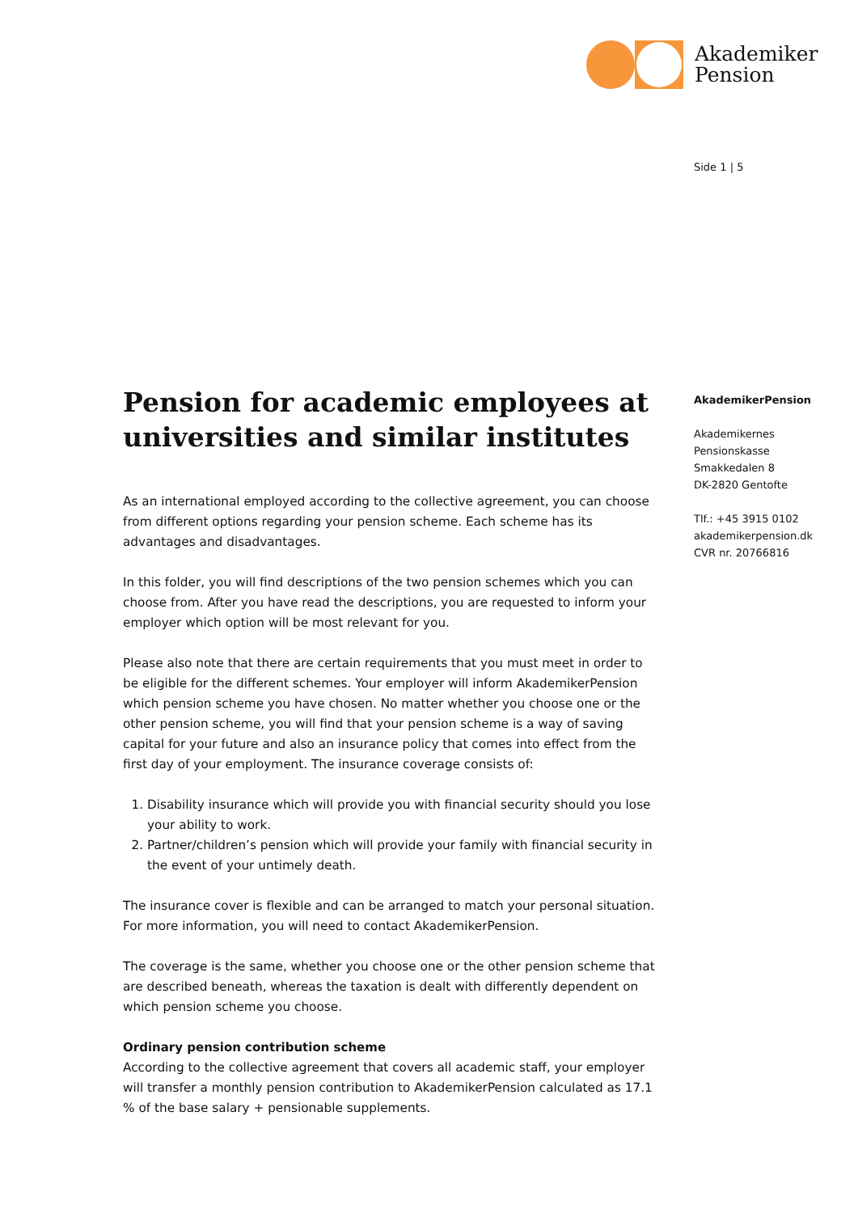Akademiker
Pension
Side 1 | 5
AkademikerPension
Akademikernes
Pensionskasse
Smakkedalen 8
DK-2820 Gentofte
Tlf.: +45 3915 0102
akademikerpension.dk
CVR nr. 20766816
Pension for academic employees at universities and similar institutes
As an international employed according to the collective agreement, you can choose from different options regarding your pension scheme. Each scheme has its advantages and disadvantages.
In this folder, you will find descriptions of the two pension schemes which you can choose from. After you have read the descriptions, you are requested to inform your employer which option will be most relevant for you.
Please also note that there are certain requirements that you must meet in order to be eligible for the different schemes. Your employer will inform AkademikerPension which pension scheme you have chosen. No matter whether you choose one or the other pension scheme, you will find that your pension scheme is a way of saving capital for your future and also an insurance policy that comes into effect from the first day of your employment. The insurance coverage consists of:
1. Disability insurance which will provide you with financial security should you lose your ability to work.
2. Partner/children’s pension which will provide your family with financial security in the event of your untimely death.
The insurance cover is flexible and can be arranged to match your personal situation. For more information, you will need to contact AkademikerPension.
The coverage is the same, whether you choose one or the other pension scheme that are described beneath, whereas the taxation is dealt with differently dependent on which pension scheme you choose.
Ordinary pension contribution scheme
According to the collective agreement that covers all academic staff, your employer will transfer a monthly pension contribution to AkademikerPension calculated as 17.1 % of the base salary + pensionable supplements.